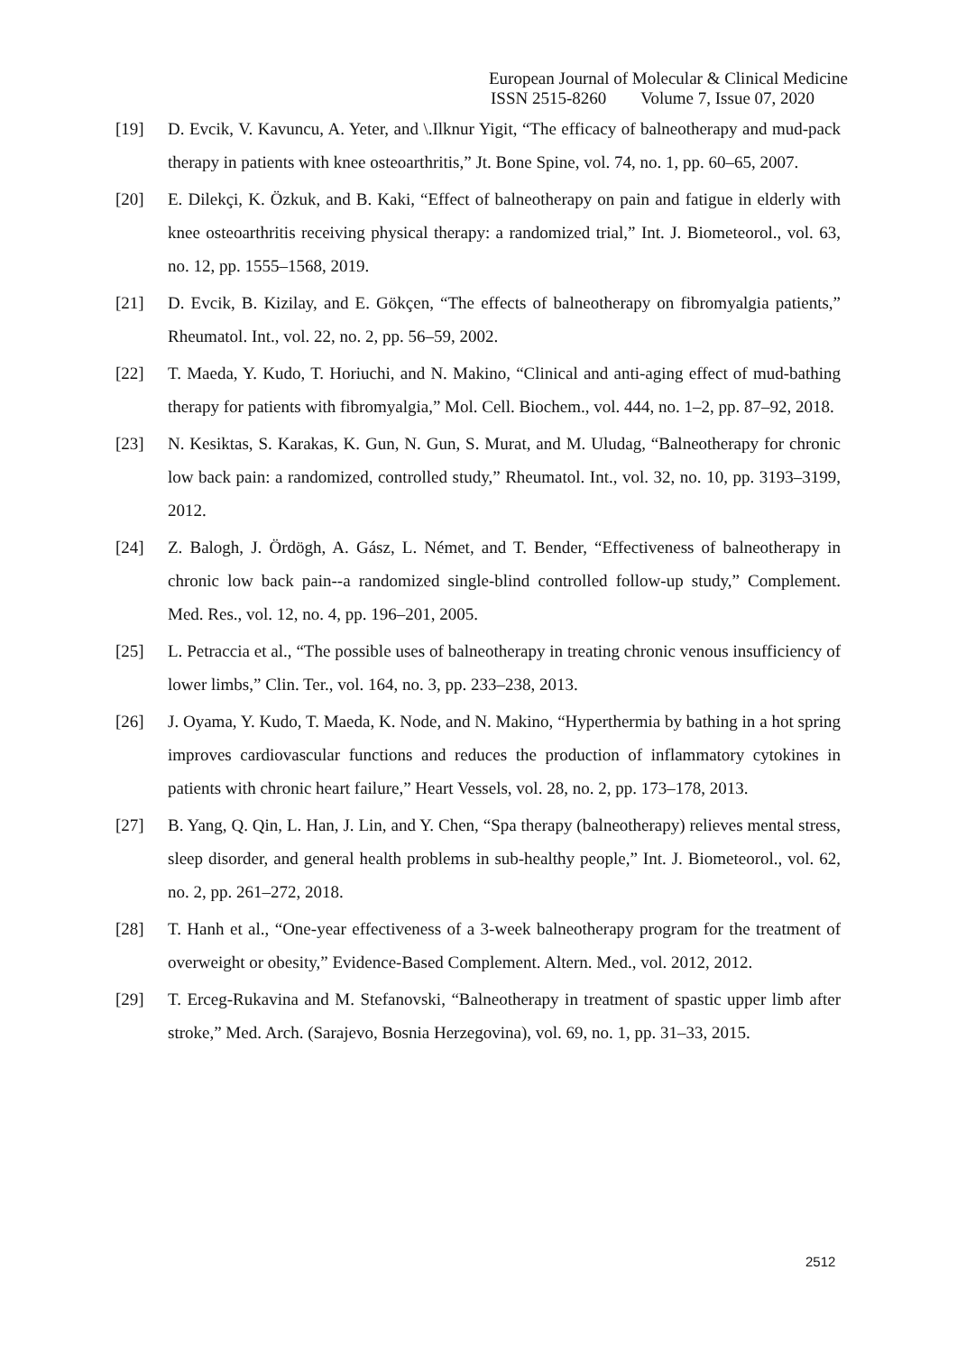European Journal of Molecular & Clinical Medicine
ISSN 2515-8260 Volume 7, Issue 07, 2020
[19] D. Evcik, V. Kavuncu, A. Yeter, and \.Ilknur Yigit, “The efficacy of balneotherapy and mud-pack therapy in patients with knee osteoarthritis,” Jt. Bone Spine, vol. 74, no. 1, pp. 60–65, 2007.
[20] E. Dilekçi, K. Özkuk, and B. Kaki, “Effect of balneotherapy on pain and fatigue in elderly with knee osteoarthritis receiving physical therapy: a randomized trial,” Int. J. Biometeorol., vol. 63, no. 12, pp. 1555–1568, 2019.
[21] D. Evcik, B. Kizilay, and E. Gökçen, “The effects of balneotherapy on fibromyalgia patients,” Rheumatol. Int., vol. 22, no. 2, pp. 56–59, 2002.
[22] T. Maeda, Y. Kudo, T. Horiuchi, and N. Makino, “Clinical and anti-aging effect of mud-bathing therapy for patients with fibromyalgia,” Mol. Cell. Biochem., vol. 444, no. 1–2, pp. 87–92, 2018.
[23] N. Kesiktas, S. Karakas, K. Gun, N. Gun, S. Murat, and M. Uludag, “Balneotherapy for chronic low back pain: a randomized, controlled study,” Rheumatol. Int., vol. 32, no. 10, pp. 3193–3199, 2012.
[24] Z. Balogh, J. Ördögh, A. Gász, L. Német, and T. Bender, “Effectiveness of balneotherapy in chronic low back pain--a randomized single-blind controlled follow-up study,” Complement. Med. Res., vol. 12, no. 4, pp. 196–201, 2005.
[25] L. Petraccia et al., “The possible uses of balneotherapy in treating chronic venous insufficiency of lower limbs,” Clin. Ter., vol. 164, no. 3, pp. 233–238, 2013.
[26] J. Oyama, Y. Kudo, T. Maeda, K. Node, and N. Makino, “Hyperthermia by bathing in a hot spring improves cardiovascular functions and reduces the production of inflammatory cytokines in patients with chronic heart failure,” Heart Vessels, vol. 28, no. 2, pp. 173–178, 2013.
[27] B. Yang, Q. Qin, L. Han, J. Lin, and Y. Chen, “Spa therapy (balneotherapy) relieves mental stress, sleep disorder, and general health problems in sub-healthy people,” Int. J. Biometeorol., vol. 62, no. 2, pp. 261–272, 2018.
[28] T. Hanh et al., “One-year effectiveness of a 3-week balneotherapy program for the treatment of overweight or obesity,” Evidence-Based Complement. Altern. Med., vol. 2012, 2012.
[29] T. Erceg-Rukavina and M. Stefanovski, “Balneotherapy in treatment of spastic upper limb after stroke,” Med. Arch. (Sarajevo, Bosnia Herzegovina), vol. 69, no. 1, pp. 31–33, 2015.
2512